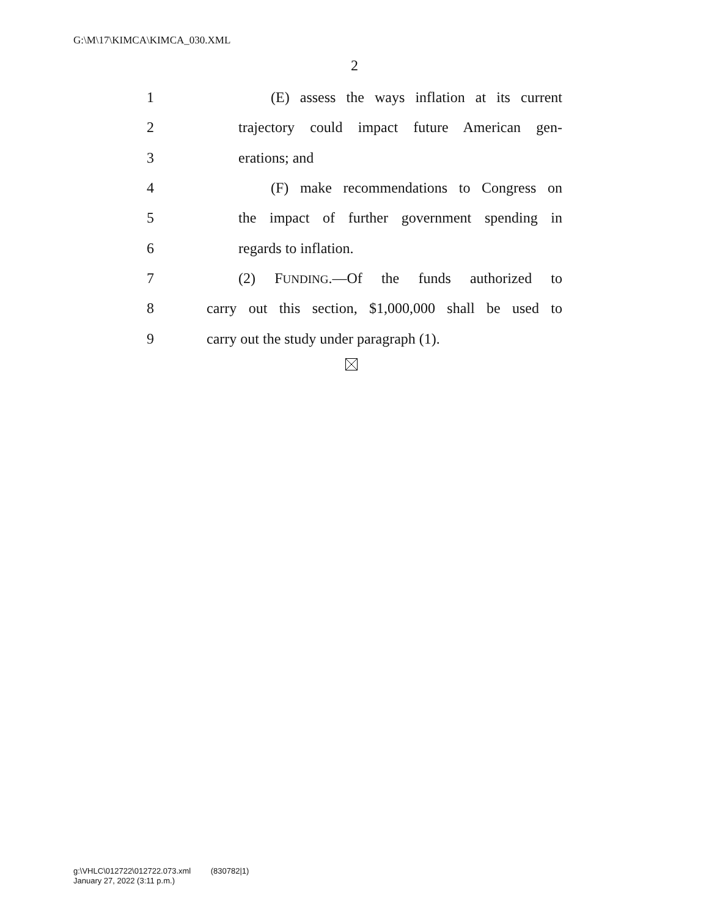G:\M\17\KIMCA\KIMCA_030.XML
2
1 (E) assess the ways inflation at its current
2 trajectory could impact future American gen-
3 erations; and
4 (F) make recommendations to Congress on
5 the impact of further government spending in
6 regards to inflation.
7 (2) FUNDING.—Of the funds authorized to
8 carry out this section, $1,000,000 shall be used to
9 carry out the study under paragraph (1).
g:\VHLC\012722\012722.073.xml (830782|1)
January 27, 2022 (3:11 p.m.)